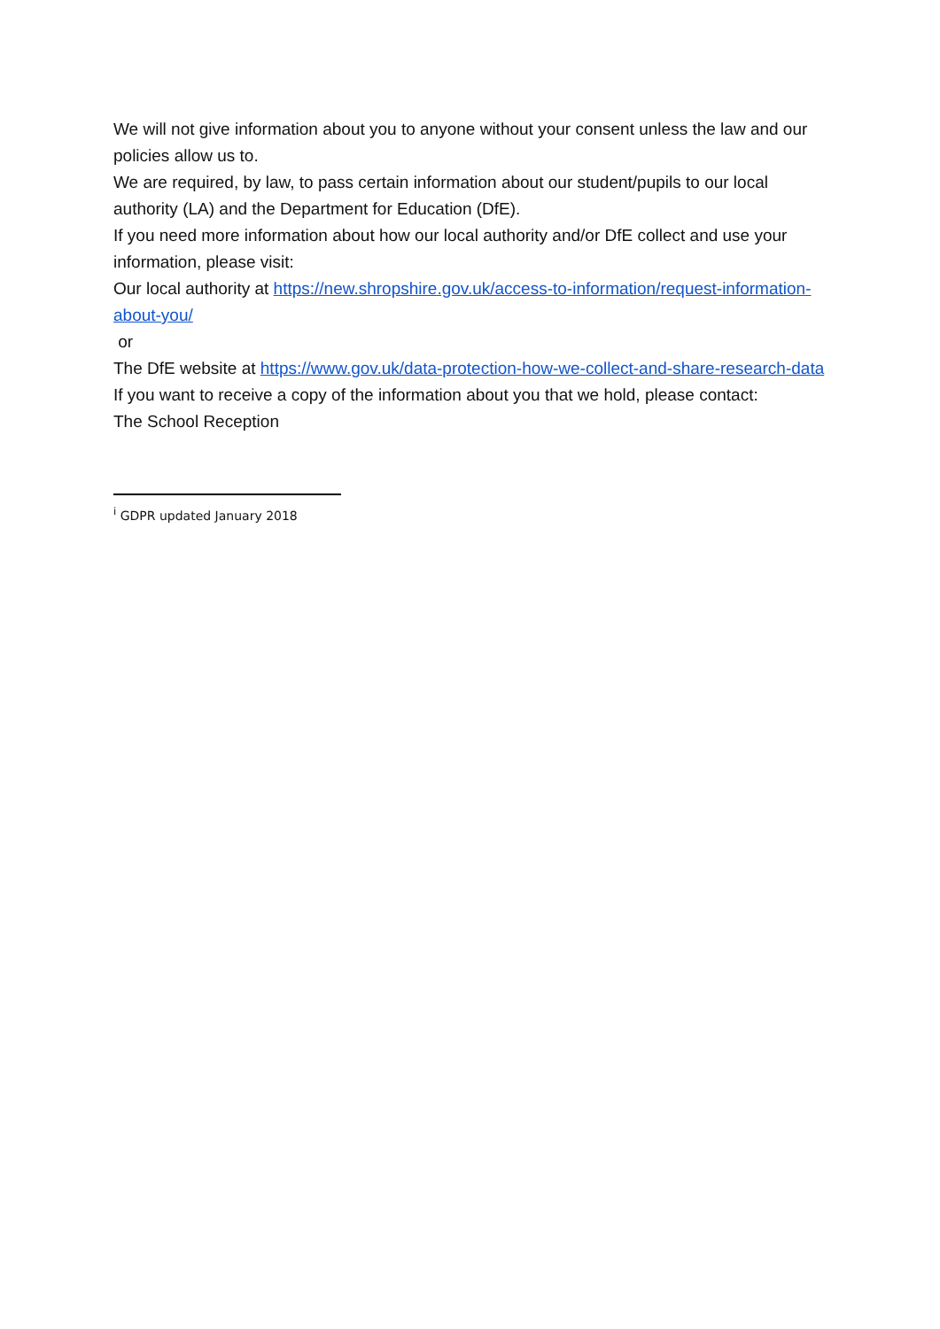We will not give information about you to anyone without your consent unless the law and our policies allow us to.
We are required, by law, to pass certain information about our student/pupils to our local authority (LA) and the Department for Education (DfE).
If you need more information about how our local authority and/or DfE collect and use your information, please visit:
Our local authority at https://new.shropshire.gov.uk/access-to-information/request-information-about-you/
or
The DfE website at https://www.gov.uk/data-protection-how-we-collect-and-share-research-data
If you want to receive a copy of the information about you that we hold, please contact:
The School Reception
<sup>i</sup> GDPR updated January 2018